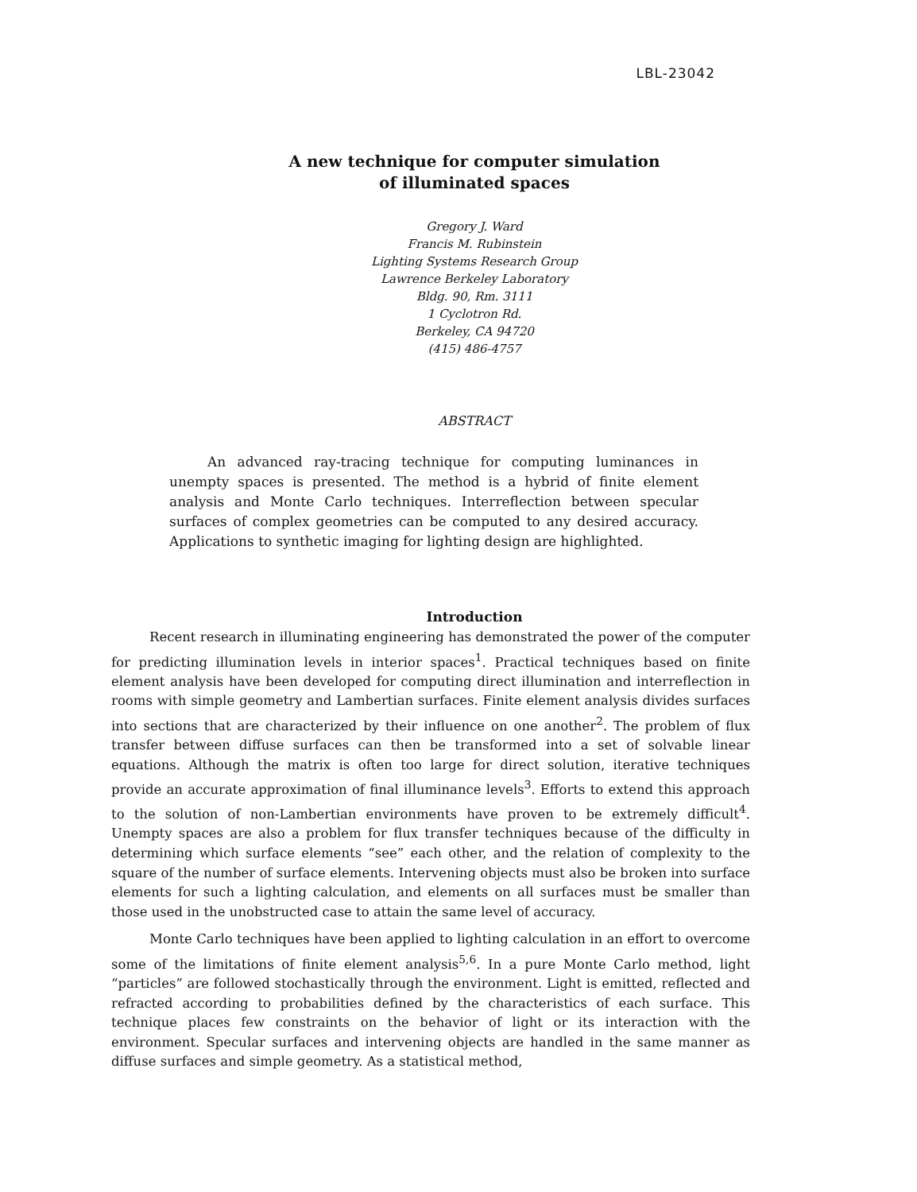LBL-23042
A new technique for computer simulation
of illuminated spaces
Gregory J. Ward
Francis M. Rubinstein
Lighting Systems Research Group
Lawrence Berkeley Laboratory
Bldg. 90, Rm. 3111
1 Cyclotron Rd.
Berkeley, CA 94720
(415) 486-4757
ABSTRACT
An advanced ray-tracing technique for computing luminances in unempty spaces is presented. The method is a hybrid of finite element analysis and Monte Carlo techniques. Interreflection between specular surfaces of complex geometries can be computed to any desired accuracy. Applications to synthetic imaging for lighting design are highlighted.
Introduction
Recent research in illuminating engineering has demonstrated the power of the computer for predicting illumination levels in interior spaces<sup>1</sup>. Practical techniques based on finite element analysis have been developed for computing direct illumination and interreflection in rooms with simple geometry and Lambertian surfaces. Finite element analysis divides surfaces into sections that are characterized by their influence on one another<sup>2</sup>. The problem of flux transfer between diffuse surfaces can then be transformed into a set of solvable linear equations. Although the matrix is often too large for direct solution, iterative techniques provide an accurate approximation of final illuminance levels<sup>3</sup>. Efforts to extend this approach to the solution of non-Lambertian environments have proven to be extremely difficult<sup>4</sup>. Unempty spaces are also a problem for flux transfer techniques because of the difficulty in determining which surface elements “see” each other, and the relation of complexity to the square of the number of surface elements. Intervening objects must also be broken into surface elements for such a lighting calculation, and elements on all surfaces must be smaller than those used in the unobstructed case to attain the same level of accuracy.
Monte Carlo techniques have been applied to lighting calculation in an effort to overcome some of the limitations of finite element analysis<sup>5,6</sup>. In a pure Monte Carlo method, light “particles” are followed stochastically through the environment. Light is emitted, reflected and refracted according to probabilities defined by the characteristics of each surface. This technique places few constraints on the behavior of light or its interaction with the environment. Specular surfaces and intervening objects are handled in the same manner as diffuse surfaces and simple geometry. As a statistical method,